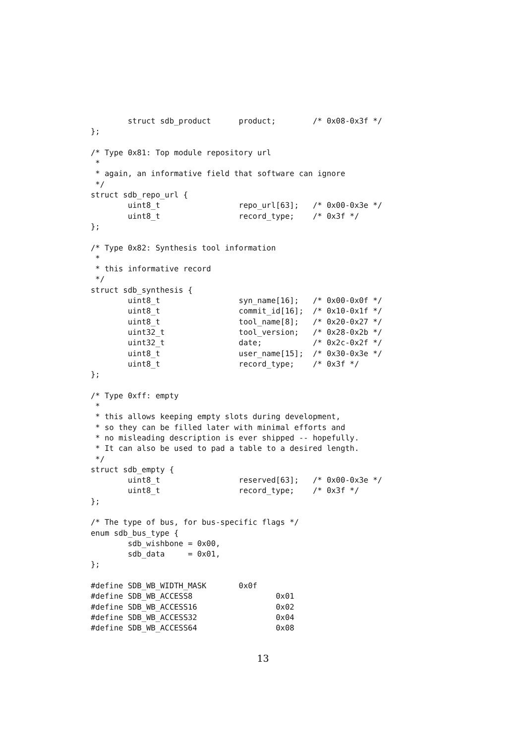struct sdb_product      product;        /* 0x08-0x3f */
};

/* Type 0x81: Top module repository url
 *
 * again, an informative field that software can ignore
 */
struct sdb_repo_url {
        uint8_t                 repo_url[63];   /* 0x00-0x3e */
        uint8_t                 record_type;    /* 0x3f */
};

/* Type 0x82: Synthesis tool information
 *
 * this informative record
 */
struct sdb_synthesis {
        uint8_t                 syn_name[16];   /* 0x00-0x0f */
        uint8_t                 commit_id[16];  /* 0x10-0x1f */
        uint8_t                 tool_name[8];   /* 0x20-0x27 */
        uint32_t                tool_version;   /* 0x28-0x2b */
        uint32_t                date;           /* 0x2c-0x2f */
        uint8_t                 user_name[15];  /* 0x30-0x3e */
        uint8_t                 record_type;    /* 0x3f */
};

/* Type 0xff: empty
 *
 * this allows keeping empty slots during development,
 * so they can be filled later with minimal efforts and
 * no misleading description is ever shipped -- hopefully.
 * It can also be used to pad a table to a desired length.
 */
struct sdb_empty {
        uint8_t                 reserved[63];   /* 0x00-0x3e */
        uint8_t                 record_type;    /* 0x3f */
};

/* The type of bus, for bus-specific flags */
enum sdb_bus_type {
        sdb_wishbone = 0x00,
        sdb_data     = 0x01,
};

#define SDB_WB_WIDTH_MASK       0x0f
#define SDB_WB_ACCESS8                  0x01
#define SDB_WB_ACCESS16                 0x02
#define SDB_WB_ACCESS32                 0x04
#define SDB_WB_ACCESS64                 0x08
13